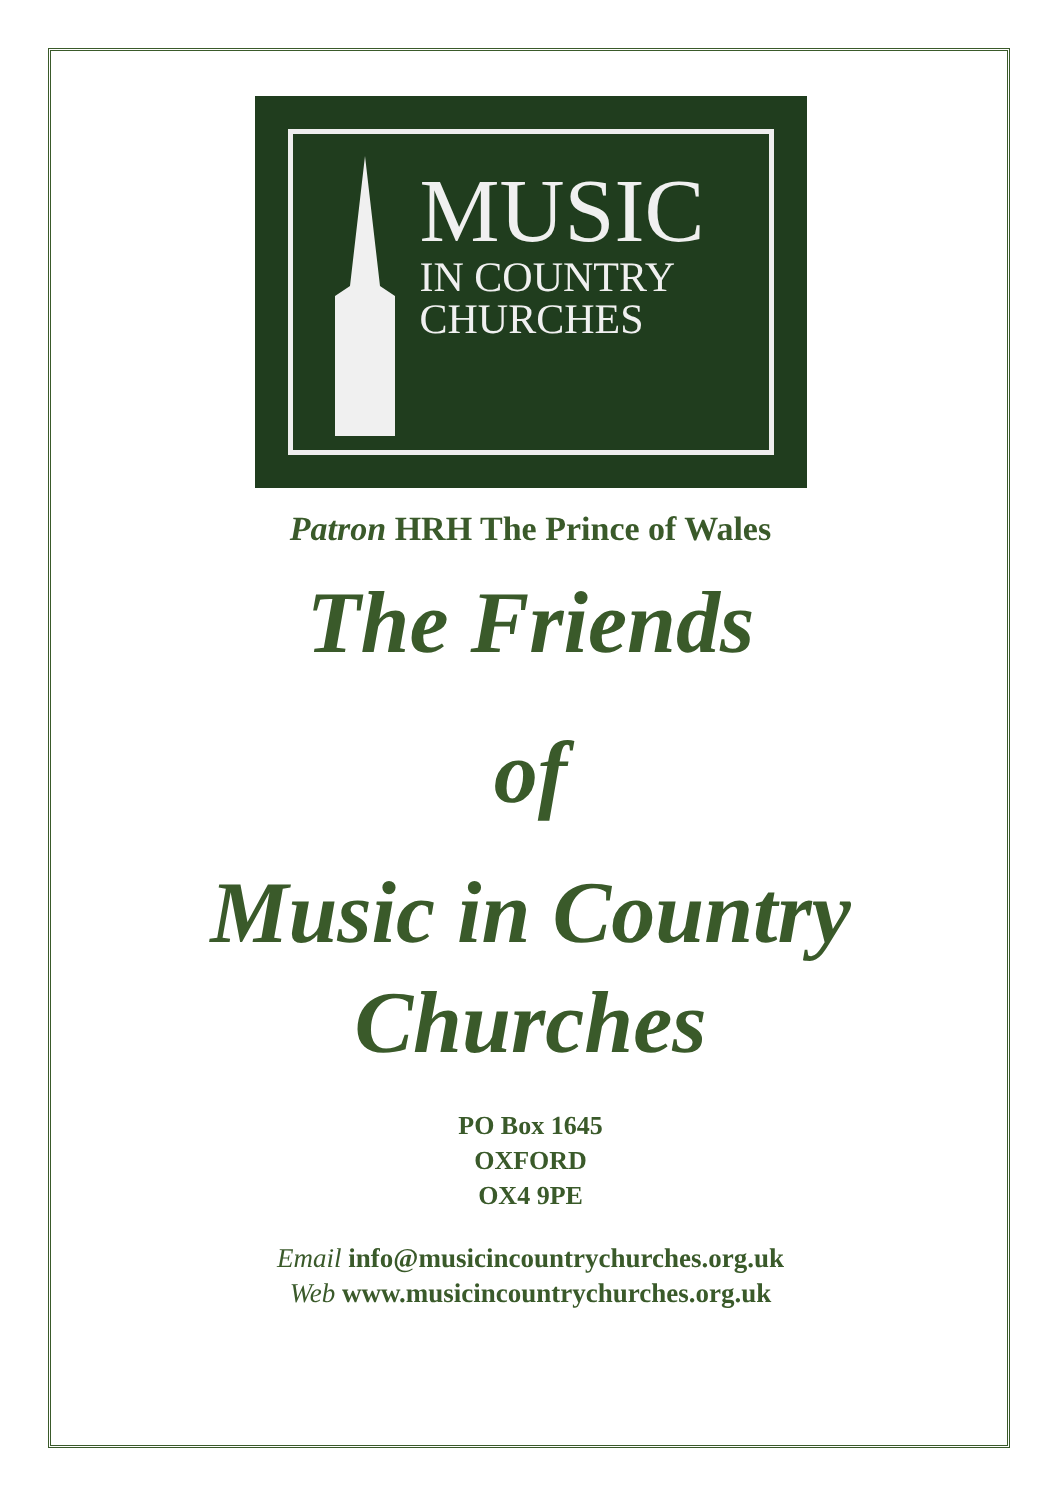MUSIC
IN COUNTRY
CHURCHES
Patron HRH The Prince of Wales
The Friends
of
Music in Country
Churches
PO Box 1645
OXFORD
OX4 9PE
Email info@musicincountrychurches.org.uk
Web www.musicincountrychurches.org.uk